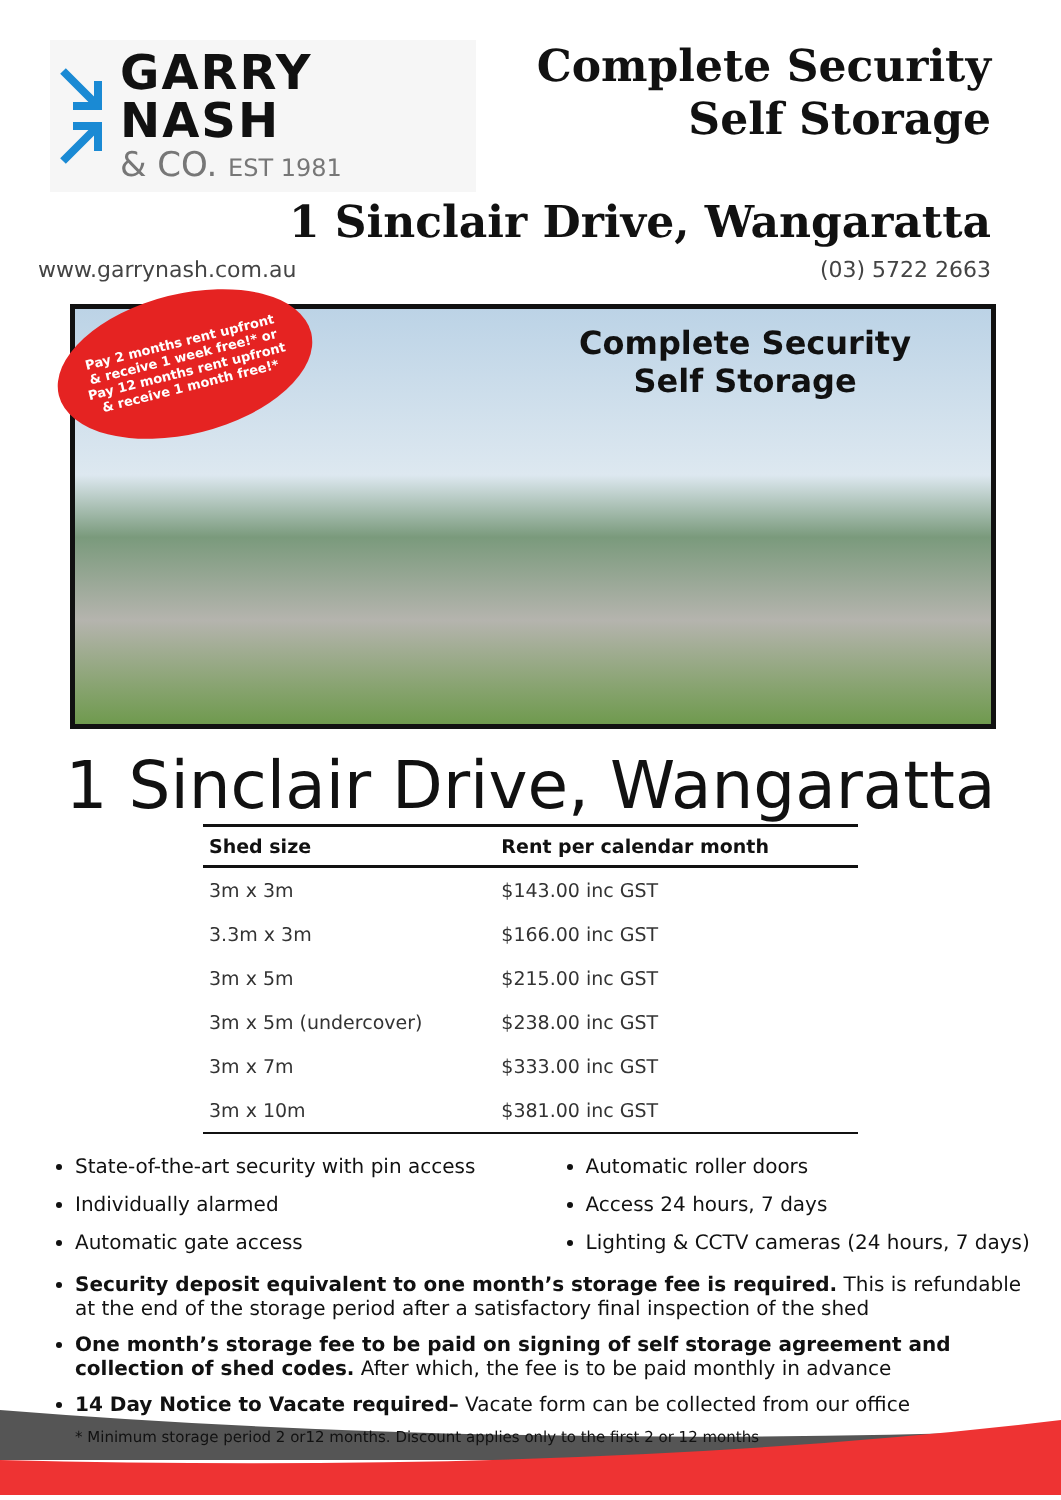GARRY NASH
& CO. EST 1981
Complete Security
Self Storage
1 Sinclair Drive, Wangaratta
www.garrynash.com.au (03) 5722 2663
Pay 2 months rent upfront
& receive 1 week free!* or
Pay 12 months rent upfront
& receive 1 month free!*
Complete Security
Self Storage
1 Sinclair Drive, Wangaratta
| Shed size | Rent per calendar month |
| --- | --- |
| 3m x 3m | $143.00 inc GST |
| 3.3m x 3m | $166.00 inc GST |
| 3m x 5m | $215.00 inc GST |
| 3m x 5m (undercover) | $238.00 inc GST |
| 3m x 7m | $333.00 inc GST |
| 3m x 10m | $381.00 inc GST |
State-of-the-art security with pin access
Individually alarmed
Automatic gate access
Automatic roller doors
Access 24 hours, 7 days
Lighting & CCTV cameras (24 hours, 7 days)
Security deposit equivalent to one month’s storage fee is required. This is refundable at the end of the storage period after a satisfactory final inspection of the shed
One month’s storage fee to be paid on signing of self storage agreement and collection of shed codes. After which, the fee is to be paid monthly in advance
14 Day Notice to Vacate required– Vacate form can be collected from our office
* Minimum storage period 2 or12 months. Discount applies only to the first 2 or 12 months